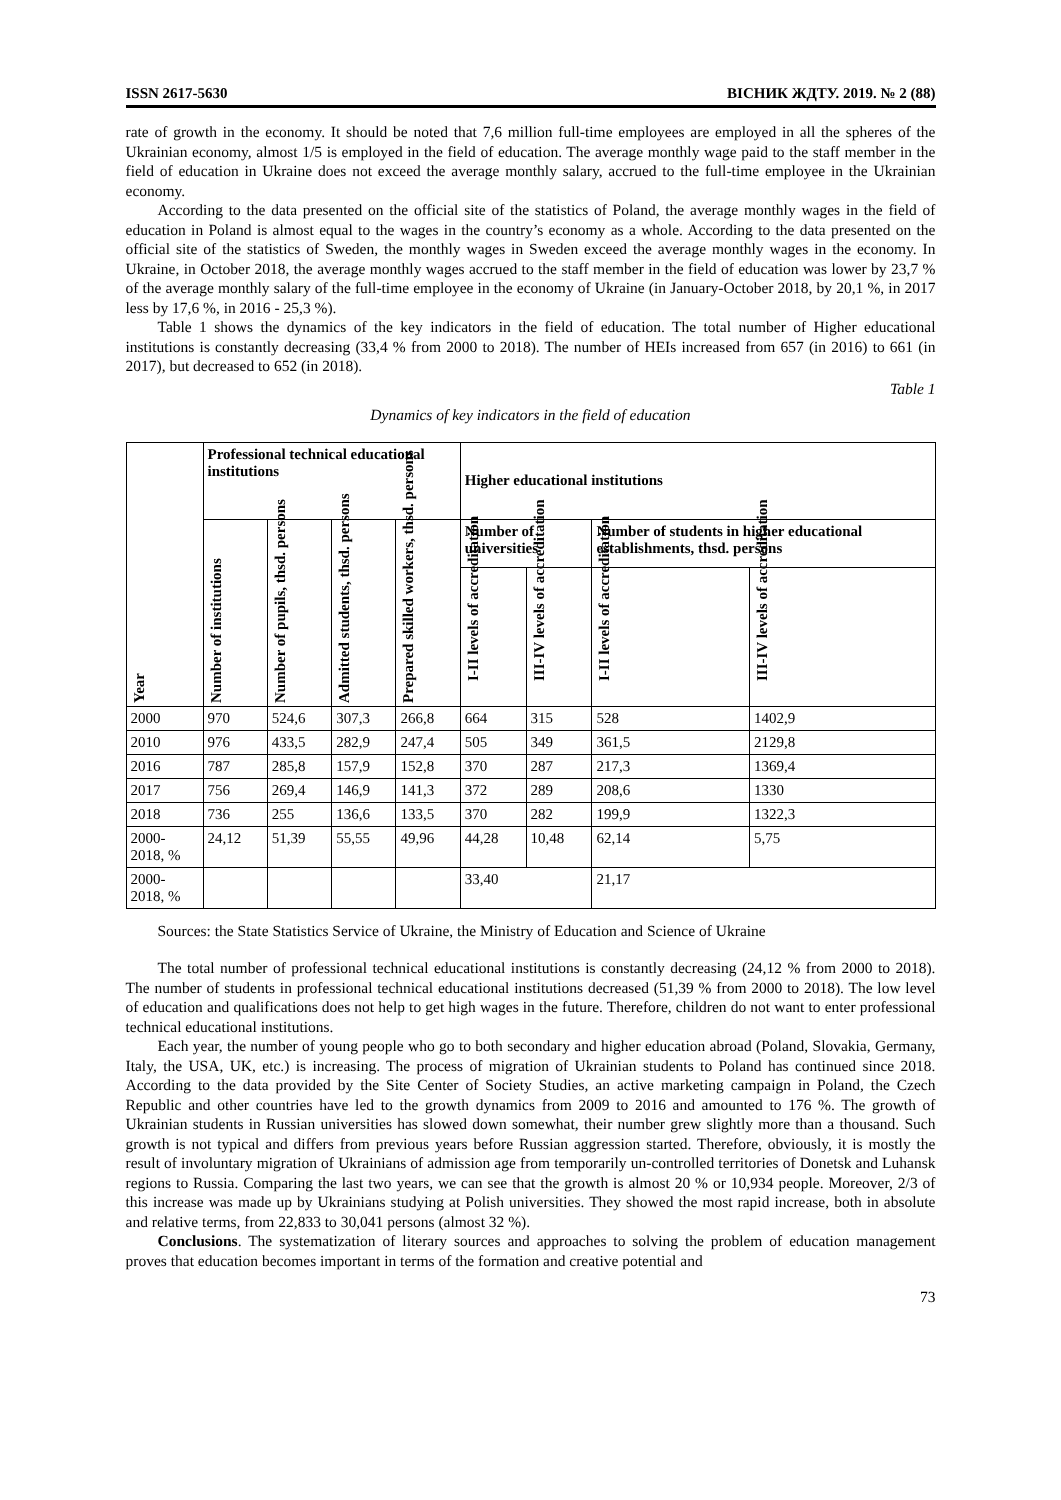ISSN 2617-5630 ВІСНИК ЖДТУ. 2019. № 2 (88)
rate of growth in the economy. It should be noted that 7,6 million full-time employees are employed in all the spheres of the Ukrainian economy, almost 1/5 is employed in the field of education. The average monthly wage paid to the staff member in the field of education in Ukraine does not exceed the average monthly salary, accrued to the full-time employee in the Ukrainian economy.
According to the data presented on the official site of the statistics of Poland, the average monthly wages in the field of education in Poland is almost equal to the wages in the country’s economy as a whole. According to the data presented on the official site of the statistics of Sweden, the monthly wages in Sweden exceed the average monthly wages in the economy. In Ukraine, in October 2018, the average monthly wages accrued to the staff member in the field of education was lower by 23,7 % of the average monthly salary of the full-time employee in the economy of Ukraine (in January-October 2018, by 20,1 %, in 2017 less by 17,6 %, in 2016 - 25,3 %).
Table 1 shows the dynamics of the key indicators in the field of education. The total number of Higher educational institutions is constantly decreasing (33,4 % from 2000 to 2018). The number of HEIs increased from 657 (in 2016) to 661 (in 2017), but decreased to 652 (in 2018).
Table 1
Dynamics of key indicators in the field of education
| Year | Professional technical educational institutions | | | | Higher educational institutions | | | |
| --- | --- | --- | --- | --- | --- | --- | --- | --- |
| | Number of institutions | Number of pupils, thsd. persons | Admitted students, thsd. persons | Prepared skilled workers, thsd. persons | Number of universities | | Number of students in higher educational establishments, thsd. persons | |
| | | | | | I-II levels of accreditation | III-IV levels of accreditation | I-II levels of accreditation | III-IV levels of accreditation |
| 2000 | 970 | 524,6 | 307,3 | 266,8 | 664 | 315 | 528 | 1402,9 |
| 2010 | 976 | 433,5 | 282,9 | 247,4 | 505 | 349 | 361,5 | 2129,8 |
| 2016 | 787 | 285,8 | 157,9 | 152,8 | 370 | 287 | 217,3 | 1369,4 |
| 2017 | 756 | 269,4 | 146,9 | 141,3 | 372 | 289 | 208,6 | 1330 |
| 2018 | 736 | 255 | 136,6 | 133,5 | 370 | 282 | 199,9 | 1322,3 |
| 2000-2018, % | 24,12 | 51,39 | 55,55 | 49,96 | 44,28 | 10,48 | 62,14 | 5,75 |
| 2000-2018, % | | | | | 33,40 | | 21,17 | |
Sources: the State Statistics Service of Ukraine, the Ministry of Education and Science of Ukraine
The total number of professional technical educational institutions is constantly decreasing (24,12 % from 2000 to 2018). The number of students in professional technical educational institutions decreased (51,39 % from 2000 to 2018). The low level of education and qualifications does not help to get high wages in the future. Therefore, children do not want to enter professional technical educational institutions.
Each year, the number of young people who go to both secondary and higher education abroad (Poland, Slovakia, Germany, Italy, the USA, UK, etc.) is increasing. The process of migration of Ukrainian students to Poland has continued since 2018. According to the data provided by the Site Center of Society Studies, an active marketing campaign in Poland, the Czech Republic and other countries have led to the growth dynamics from 2009 to 2016 and amounted to 176 %. The growth of Ukrainian students in Russian universities has slowed down somewhat, their number grew slightly more than a thousand. Such growth is not typical and differs from previous years before Russian aggression started. Therefore, obviously, it is mostly the result of involuntary migration of Ukrainians of admission age from temporarily un-controlled territories of Donetsk and Luhansk regions to Russia. Comparing the last two years, we can see that the growth is almost 20 % or 10,934 people. Moreover, 2/3 of this increase was made up by Ukrainians studying at Polish universities. They showed the most rapid increase, both in absolute and relative terms, from 22,833 to 30,041 persons (almost 32 %).
Conclusions. The systematization of literary sources and approaches to solving the problem of education management proves that education becomes important in terms of the formation and creative potential and
73